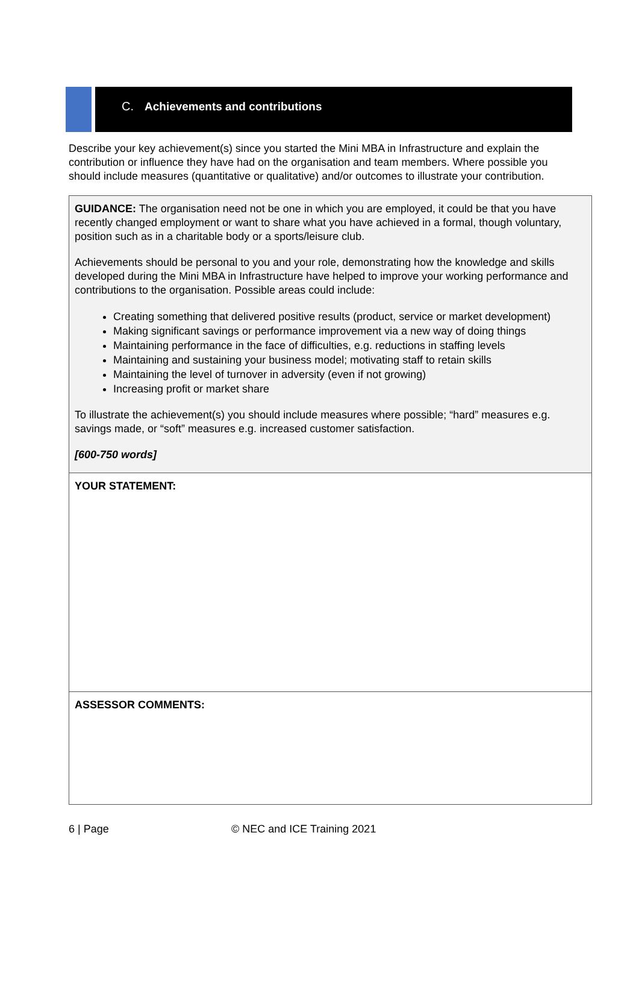C. Achievements and contributions
Describe your key achievement(s) since you started the Mini MBA in Infrastructure and explain the contribution or influence they have had on the organisation and team members. Where possible you should include measures (quantitative or qualitative) and/or outcomes to illustrate your contribution.
| GUIDANCE: The organisation need not be one in which you are employed, it could be that you have recently changed employment or want to share what you have achieved in a formal, though voluntary, position such as in a charitable body or a sports/leisure club. Achievements should be personal to you and your role, demonstrating how the knowledge and skills developed during the Mini MBA in Infrastructure have helped to improve your working performance and contributions to the organisation. Possible areas could include: Creating something that delivered positive results (product, service or market development) Making significant savings or performance improvement via a new way of doing things Maintaining performance in the face of difficulties, e.g. reductions in staffing levels Maintaining and sustaining your business model; motivating staff to retain skills Maintaining the level of turnover in adversity (even if not growing) Increasing profit or market share To illustrate the achievement(s) you should include measures where possible; “hard” measures e.g. savings made, or “soft” measures e.g. increased customer satisfaction. [600-750 words] |
| YOUR STATEMENT: |
| ASSESSOR COMMENTS: |
6 | Page © NEC and ICE Training 2021